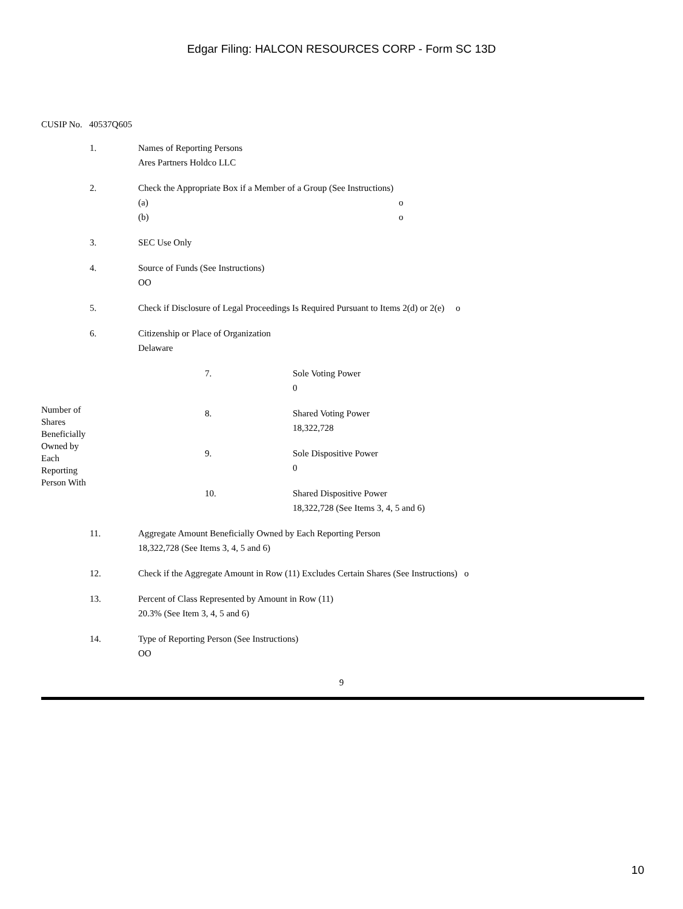Edgar Filing: HALCON RESOURCES CORP - Form SC 13D
CUSIP No. 40537Q605
| 1. | Names of Reporting Persons Ares Partners Holdco LLC |
| 2. | Check the Appropriate Box if a Member of a Group (See Instructions) (a) o (b) o |
| 3. | SEC Use Only |
| 4. | Source of Funds (See Instructions) OO |
| 5. | Check if Disclosure of Legal Proceedings Is Required Pursuant to Items 2(d) or 2(e) o |
| 6. | Citizenship or Place of Organization Delaware |
| Number of Shares Beneficially Owned by Each Reporting Person With | 7. | Sole Voting Power 0 |
| | 8. | Shared Voting Power 18,322,728 |
| | 9. | Sole Dispositive Power 0 |
| | 10. | Shared Dispositive Power 18,322,728 (See Items 3, 4, 5 and 6) |
| 11. | Aggregate Amount Beneficially Owned by Each Reporting Person 18,322,728 (See Items 3, 4, 5 and 6) |
| 12. | Check if the Aggregate Amount in Row (11) Excludes Certain Shares (See Instructions) o |
| 13. | Percent of Class Represented by Amount in Row (11) 20.3% (See Item 3, 4, 5 and 6) |
| 14. | Type of Reporting Person (See Instructions) OO |
9
10